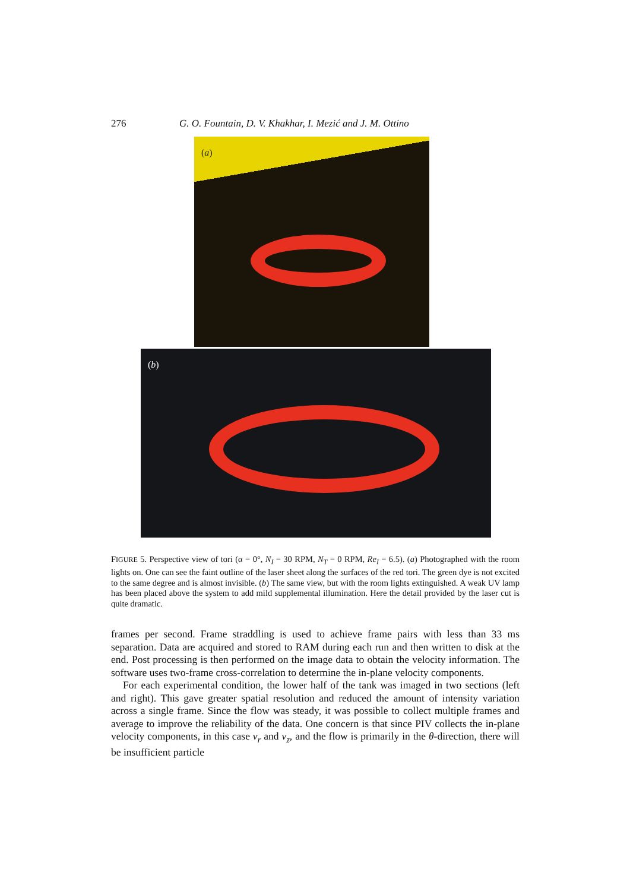276 G. O. Fountain, D. V. Khakhar, I. Mezić and J. M. Ottino
(a)
(b)
FIGURE 5. Perspective view of tori (α = 0°, N<sub>I</sub> = 30 RPM, N<sub>T</sub> = 0 RPM, Re<sub>I</sub> = 6.5). (a) Photographed with the room lights on. One can see the faint outline of the laser sheet along the surfaces of the red tori. The green dye is not excited to the same degree and is almost invisible. (b) The same view, but with the room lights extinguished. A weak UV lamp has been placed above the system to add mild supplemental illumination. Here the detail provided by the laser cut is quite dramatic.
frames per second. Frame straddling is used to achieve frame pairs with less than 33 ms separation. Data are acquired and stored to RAM during each run and then written to disk at the end. Post processing is then performed on the image data to obtain the velocity information. The software uses two-frame cross-correlation to determine the in-plane velocity components.
For each experimental condition, the lower half of the tank was imaged in two sections (left and right). This gave greater spatial resolution and reduced the amount of intensity variation across a single frame. Since the flow was steady, it was possible to collect multiple frames and average to improve the reliability of the data. One concern is that since PIV collects the in-plane velocity components, in this case v<sub>r</sub> and v<sub>z</sub>, and the flow is primarily in the θ-direction, there will be insufficient particle